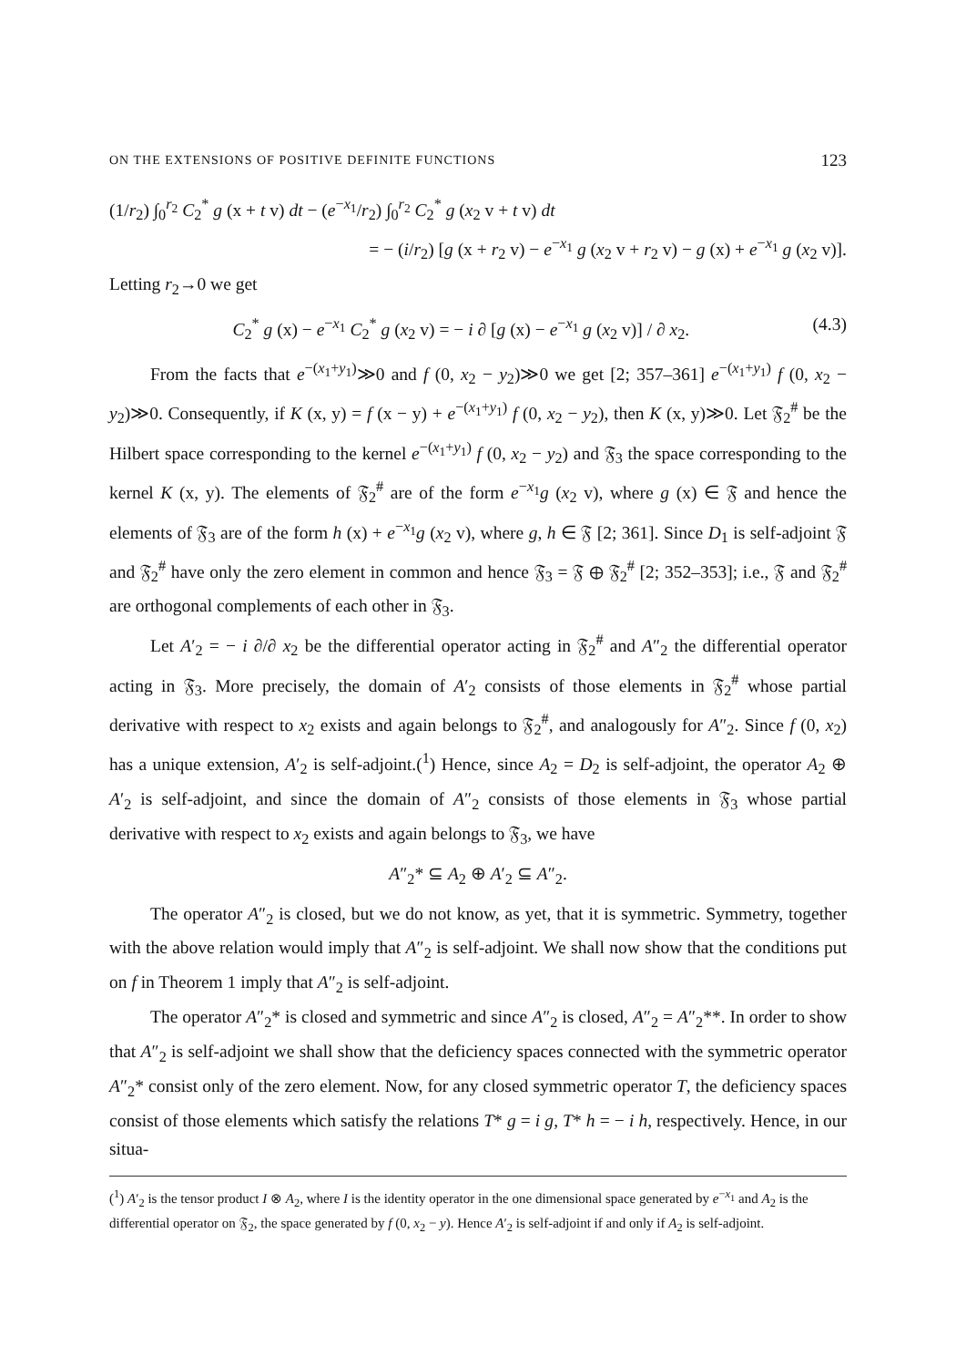ON THE EXTENSIONS OF POSITIVE DEFINITE FUNCTIONS 123
(1/r<sub>2</sub>) ∫<sub>0</sub><sup>r<sub>2</sub></sup> C<sub>2</sub><sup>*</sup> g (x + t v) dt − (e<sup>−x<sub>1</sub></sup>/r<sub>2</sub>) ∫<sub>0</sub><sup>r<sub>2</sub></sup> C<sub>2</sub><sup>*</sup> g (x<sub>2</sub> v + t v) dt
= − (i/r<sub>2</sub>) [g (x + r<sub>2</sub> v) − e<sup>−x<sub>1</sub></sup> g (x<sub>2</sub> v + r<sub>2</sub> v) − g (x) + e<sup>−x<sub>1</sub></sup> g (x<sub>2</sub> v)].
Letting r<sub>2</sub>→0 we get
C<sub>2</sub><sup>*</sup> g (x) − e<sup>−x<sub>1</sub></sup> C<sub>2</sub><sup>*</sup> g (x<sub>2</sub> v) = − i ∂ [g (x) − e<sup>−x<sub>1</sub></sup> g (x<sub>2</sub> v)] / ∂ x<sub>2</sub>. (4.3)
From the facts that e<sup>−(x<sub>1</sub>+y<sub>1</sub>)</sup>≫0 and f (0, x<sub>2</sub> − y<sub>2</sub>)≫0 we get [2; 357–361] e<sup>−(x<sub>1</sub>+y<sub>1</sub>)</sup> f (0, x<sub>2</sub> − y<sub>2</sub>)≫0. Consequently, if K (x, y) = f (x − y) + e<sup>−(x<sub>1</sub>+y<sub>1</sub>)</sup> f (0, x<sub>2</sub> − y<sub>2</sub>), then K (x, y)≫0. Let 𝔉<sub>2</sub><sup>#</sup> be the Hilbert space corresponding to the kernel e<sup>−(x<sub>1</sub>+y<sub>1</sub>)</sup> f (0, x<sub>2</sub> − y<sub>2</sub>) and 𝔉<sub>3</sub> the space corresponding to the kernel K (x, y). The elements of 𝔉<sub>2</sub><sup>#</sup> are of the form e<sup>−x<sub>1</sub></sup>g (x<sub>2</sub> v), where g (x) ∈ 𝔉 and hence the elements of 𝔉<sub>3</sub> are of the form h (x) + e<sup>−x<sub>1</sub></sup>g (x<sub>2</sub> v), where g, h ∈ 𝔉 [2; 361]. Since D<sub>1</sub> is self-adjoint 𝔉 and 𝔉<sub>2</sub><sup>#</sup> have only the zero element in common and hence 𝔉<sub>3</sub> = 𝔉 ⊕ 𝔉<sub>2</sub><sup>#</sup> [2; 352–353]; i.e., 𝔉 and 𝔉<sub>2</sub><sup>#</sup> are orthogonal complements of each other in 𝔉<sub>3</sub>.
Let A′<sub>2</sub> = − i ∂/∂ x<sub>2</sub> be the differential operator acting in 𝔉<sub>2</sub><sup>#</sup> and A″<sub>2</sub> the differential operator acting in 𝔉<sub>3</sub>. More precisely, the domain of A′<sub>2</sub> consists of those elements in 𝔉<sub>2</sub><sup>#</sup> whose partial derivative with respect to x<sub>2</sub> exists and again belongs to 𝔉<sub>2</sub><sup>#</sup>, and analogously for A″<sub>2</sub>. Since f (0, x<sub>2</sub>) has a unique extension, A′<sub>2</sub> is self-adjoint.(<sup>1</sup>) Hence, since A<sub>2</sub> = D<sub>2</sub> is self-adjoint, the operator A<sub>2</sub> ⊕ A′<sub>2</sub> is self-adjoint, and since the domain of A″<sub>2</sub> consists of those elements in 𝔉<sub>3</sub> whose partial derivative with respect to x<sub>2</sub> exists and again belongs to 𝔉<sub>3</sub>, we have
A″<sub>2</sub>* ⊆ A<sub>2</sub> ⊕ A′<sub>2</sub> ⊆ A″<sub>2</sub>.
The operator A″<sub>2</sub> is closed, but we do not know, as yet, that it is symmetric. Symmetry, together with the above relation would imply that A″<sub>2</sub> is self-adjoint. We shall now show that the conditions put on f in Theorem 1 imply that A″<sub>2</sub> is self-adjoint.
The operator A″<sub>2</sub>* is closed and symmetric and since A″<sub>2</sub> is closed, A″<sub>2</sub> = A″<sub>2</sub>**. In order to show that A″<sub>2</sub> is self-adjoint we shall show that the deficiency spaces connected with the symmetric operator A″<sub>2</sub>* consist only of the zero element. Now, for any closed symmetric operator T, the deficiency spaces consist of those elements which satisfy the relations T* g = i g, T* h = − i h, respectively. Hence, in our situa-
(<sup>1</sup>) A′<sub>2</sub> is the tensor product I ⊗ A<sub>2</sub>, where I is the identity operator in the one dimensional space generated by e<sup>−x<sub>1</sub></sup> and A<sub>2</sub> is the differential operator on 𝔉<sub>2</sub>, the space generated by f (0, x<sub>2</sub> − y). Hence A′<sub>2</sub> is self-adjoint if and only if A<sub>2</sub> is self-adjoint.